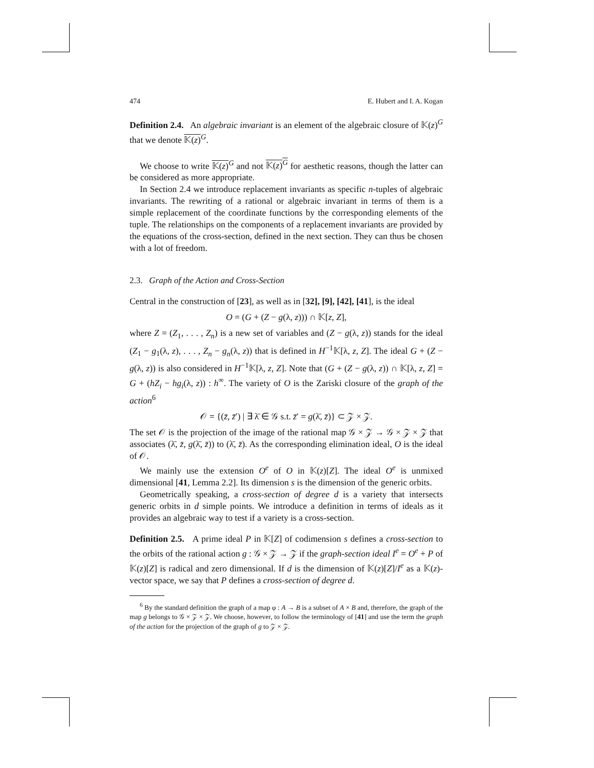474 E. Hubert and I. A. Kogan
Definition 2.4. An algebraic invariant is an element of the algebraic closure of 𝕂(z)<sup>G</sup> that we denote 𝕂(z)<sup>G</sup>.
We choose to write 𝕂(z)<sup>G</sup> and not 𝕂(z)<sup>G</sup> for aesthetic reasons, though the latter can be considered as more appropriate.
In Section 2.4 we introduce replacement invariants as specific n-tuples of algebraic invariants. The rewriting of a rational or algebraic invariant in terms of them is a simple replacement of the coordinate functions by the corresponding elements of the tuple. The relationships on the components of a replacement invariants are provided by the equations of the cross-section, defined in the next section. They can thus be chosen with a lot of freedom.
2.3. Graph of the Action and Cross-Section
Central in the construction of [23], as well as in [32], [9], [42], [41], is the ideal
O = (G + (Z − g(λ, z))) ∩ 𝕂[z, Z],
where Z = (Z<sub>1</sub>, . . . , Z<sub>n</sub>) is a new set of variables and (Z − g(λ, z)) stands for the ideal (Z<sub>1</sub> − g<sub>1</sub>(λ, z), . . . , Z<sub>n</sub> − g<sub>n</sub>(λ, z)) that is defined in H<sup>−1</sup>𝕂[λ, z, Z]. The ideal G + (Z − g(λ, z)) is also considered in H<sup>−1</sup>𝕂[λ, z, Z]. Note that (G + (Z − g(λ, z)) ∩ 𝕂[λ, z, Z] = G + (hZ<sub>i</sub> − hg<sub>i</sub>(λ, z)) : h<sup>∞</sup>. The variety of O is the Zariski closure of the graph of the action<sup>6</sup>
𝒪 = {(z̄, z̄′) | ∃ λ̄ ∈ 𝒢 s.t. z̄′ = g(λ̄, z̄)} ⊂ 𝒵 × 𝒵.
The set 𝒪 is the projection of the image of the rational map 𝒢 × 𝒵 → 𝒢 × 𝒵 × 𝒵 that associates (λ̄, z̄, g(λ̄, z̄)) to (λ̄, z̄). As the corresponding elimination ideal, O is the ideal of 𝒪.
We mainly use the extension O<sup>e</sup> of O in 𝕂(z)[Z]. The ideal O<sup>e</sup> is unmixed dimensional [41, Lemma 2.2]. Its dimension s is the dimension of the generic orbits.
Geometrically speaking, a cross-section of degree d is a variety that intersects generic orbits in d simple points. We introduce a definition in terms of ideals as it provides an algebraic way to test if a variety is a cross-section.
Definition 2.5. A prime ideal P in 𝕂[Z] of codimension s defines a cross-section to the orbits of the rational action g : 𝒢 × 𝒵 → 𝒵 if the graph-section ideal I<sup>e</sup> = O<sup>e</sup> + P of 𝕂(z)[Z] is radical and zero dimensional. If d is the dimension of 𝕂(z)[Z]/I<sup>e</sup> as a 𝕂(z)-vector space, we say that P defines a cross-section of degree d.
<sup>6</sup> By the standard definition the graph of a map φ : A → B is a subset of A × B and, therefore, the graph of the map g belongs to 𝒢 × 𝒵 × 𝒵. We choose, however, to follow the terminology of [41] and use the term the graph of the action for the projection of the graph of g to 𝒵 × 𝒵.